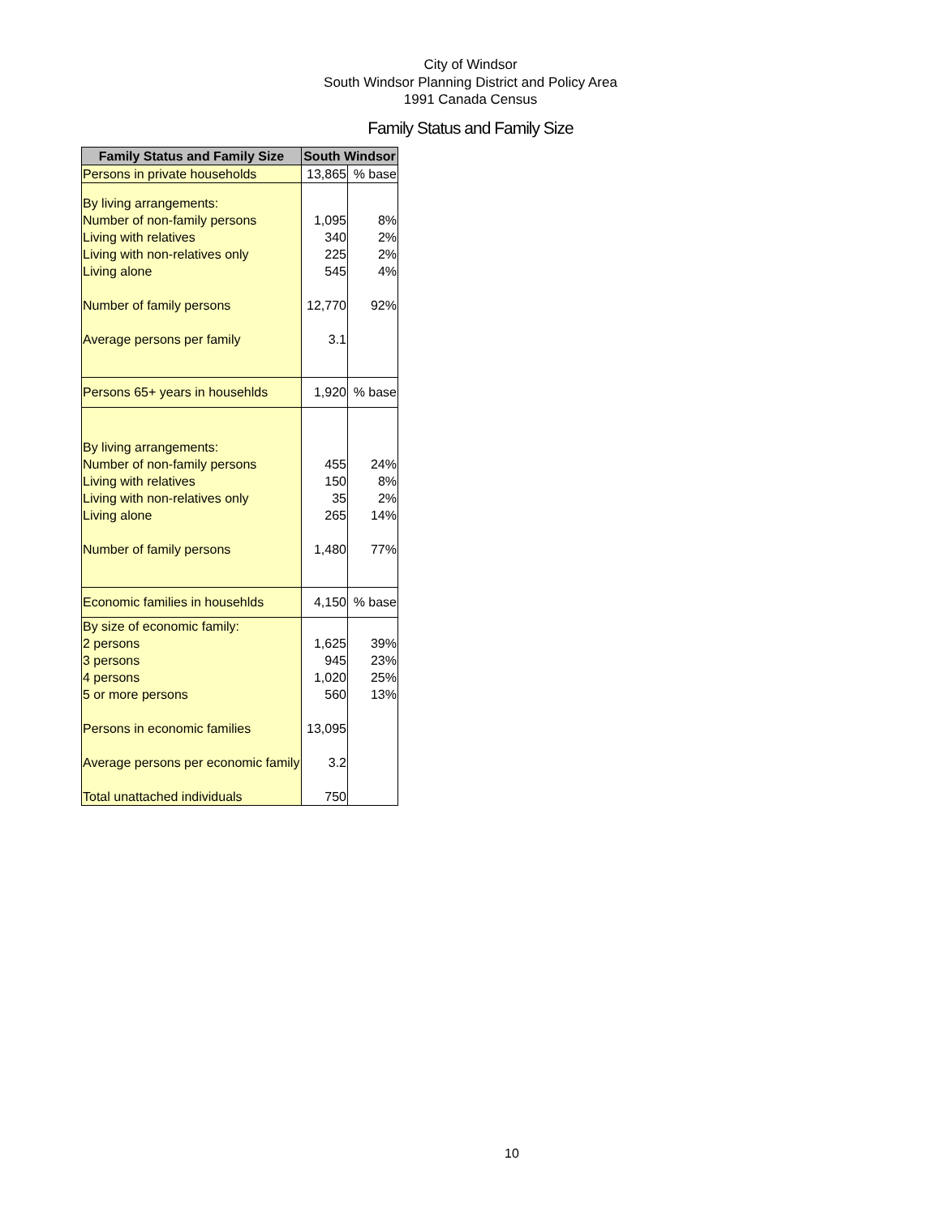City of Windsor
South Windsor Planning District and Policy Area
1991 Canada Census
Family Status and Family Size
| Family Status and Family Size | South Windsor | |
| --- | --- | --- |
| Persons in private households | 13,865 | % base |
| By living arrangements: | | |
| Number of non-family persons | 1,095 | 8% |
| Living with relatives | 340 | 2% |
| Living with non-relatives only | 225 | 2% |
| Living alone | 545 | 4% |
| Number of family persons | 12,770 | 92% |
| Average persons per family | 3.1 | |
| Persons 65+ years in househlds | 1,920 | % base |
| By living arrangements: | | |
| Number of non-family persons | 455 | 24% |
| Living with relatives | 150 | 8% |
| Living with non-relatives only | 35 | 2% |
| Living alone | 265 | 14% |
| Number of family persons | 1,480 | 77% |
| Economic families in househlds | 4,150 | % base |
| By size of economic family: | | |
| 2 persons | 1,625 | 39% |
| 3 persons | 945 | 23% |
| 4 persons | 1,020 | 25% |
| 5 or more persons | 560 | 13% |
| Persons in economic families | 13,095 | |
| Average persons per economic family | 3.2 | |
| Total unattached individuals | 750 | |
10